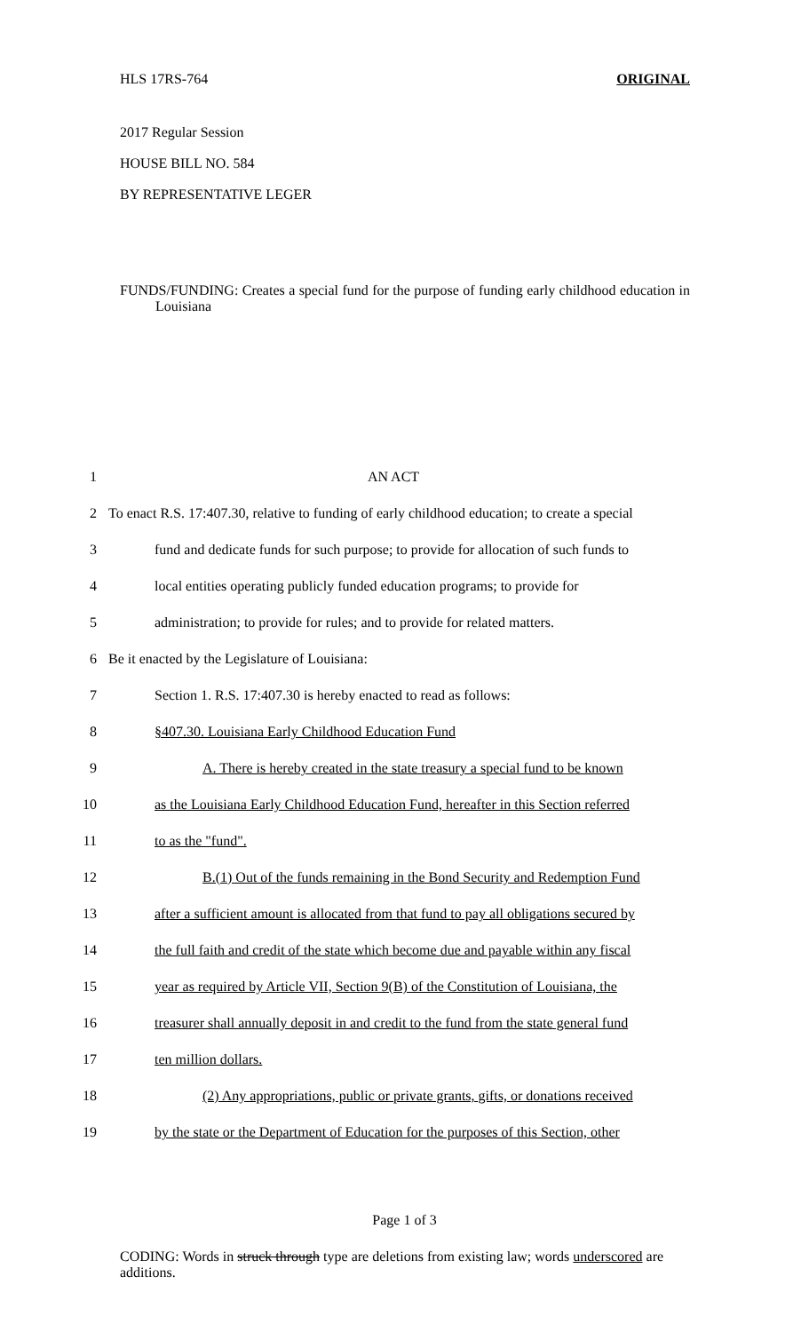HLS 17RS-764 ORIGINAL
2017 Regular Session
HOUSE BILL NO. 584
BY REPRESENTATIVE LEGER
FUNDS/FUNDING: Creates a special fund for the purpose of funding early childhood education in Louisiana
1 AN ACT
2 To enact R.S. 17:407.30, relative to funding of early childhood education; to create a special
3 fund and dedicate funds for such purpose; to provide for allocation of such funds to
4 local entities operating publicly funded education programs; to provide for
5 administration; to provide for rules; and to provide for related matters.
6 Be it enacted by the Legislature of Louisiana:
7 Section 1. R.S. 17:407.30 is hereby enacted to read as follows:
8 §407.30. Louisiana Early Childhood Education Fund
9 A. There is hereby created in the state treasury a special fund to be known
10 as the Louisiana Early Childhood Education Fund, hereafter in this Section referred
11 to as the "fund".
12 B.(1) Out of the funds remaining in the Bond Security and Redemption Fund
13 after a sufficient amount is allocated from that fund to pay all obligations secured by
14 the full faith and credit of the state which become due and payable within any fiscal
15 year as required by Article VII, Section 9(B) of the Constitution of Louisiana, the
16 treasurer shall annually deposit in and credit to the fund from the state general fund
17 ten million dollars.
18 (2) Any appropriations, public or private grants, gifts, or donations received
19 by the state or the Department of Education for the purposes of this Section, other
Page 1 of 3
CODING: Words in struck through type are deletions from existing law; words underscored are additions.